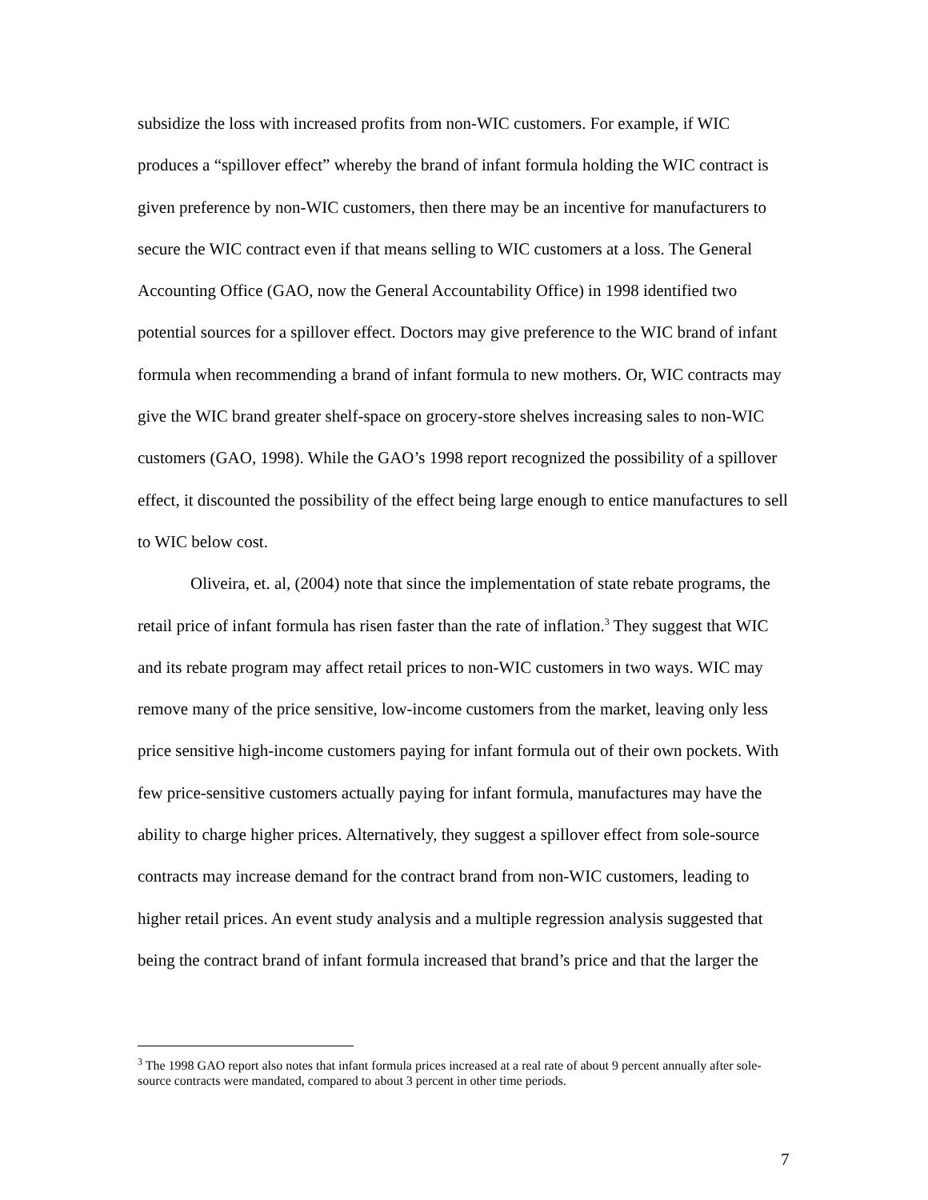subsidize the loss with increased profits from non-WIC customers. For example, if WIC produces a “spillover effect” whereby the brand of infant formula holding the WIC contract is given preference by non-WIC customers, then there may be an incentive for manufacturers to secure the WIC contract even if that means selling to WIC customers at a loss. The General Accounting Office (GAO, now the General Accountability Office) in 1998 identified two potential sources for a spillover effect. Doctors may give preference to the WIC brand of infant formula when recommending a brand of infant formula to new mothers. Or, WIC contracts may give the WIC brand greater shelf-space on grocery-store shelves increasing sales to non-WIC customers (GAO, 1998). While the GAO’s 1998 report recognized the possibility of a spillover effect, it discounted the possibility of the effect being large enough to entice manufactures to sell to WIC below cost.
Oliveira, et. al, (2004) note that since the implementation of state rebate programs, the retail price of infant formula has risen faster than the rate of inflation.<sup>3</sup> They suggest that WIC and its rebate program may affect retail prices to non-WIC customers in two ways. WIC may remove many of the price sensitive, low-income customers from the market, leaving only less price sensitive high-income customers paying for infant formula out of their own pockets. With few price-sensitive customers actually paying for infant formula, manufactures may have the ability to charge higher prices. Alternatively, they suggest a spillover effect from sole-source contracts may increase demand for the contract brand from non-WIC customers, leading to higher retail prices. An event study analysis and a multiple regression analysis suggested that being the contract brand of infant formula increased that brand’s price and that the larger the
<sup>3</sup> The 1998 GAO report also notes that infant formula prices increased at a real rate of about 9 percent annually after sole-source contracts were mandated, compared to about 3 percent in other time periods.
7